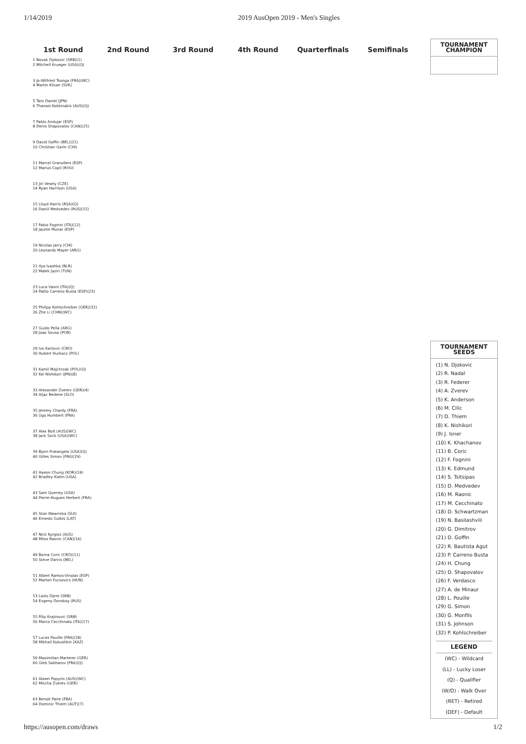1/14/2019 2019 AusOpen 2019 - Men's Singles
1st Round 2nd Round 3rd Round 4th Round Quarterfinals Semifinals
1 Novak Djokovic (SRB)(1)
2 Mitchell Krueger (USA)(Q)
3 Jo-Wilfried Tsonga (FRA)(WC)
4 Martin Klizan (SVK)
5 Taro Daniel (JPN)
6 Thanasi Kokkinakis (AUS)(Q)
7 Pablo Andujar (ESP)
8 Denis Shapovalov (CAN)(25)
9 David Goffin (BEL)(21)
10 Christian Garin (CHI)
11 Marcel Granollers (ESP)
12 Marius Copil (ROU)
13 Jiri Vesely (CZE)
14 Ryan Harrison (USA)
15 Lloyd Harris (RSA)(Q)
16 Daniil Medvedev (RUS)(15)
17 Fabio Fognini (ITA)(12)
18 Jaume Munar (ESP)
19 Nicolas Jarry (CHI)
20 Leonardo Mayer (ARG)
21 Ilya Ivashka (BLR)
22 Malek Jaziri (TUN)
23 Luca Vanni (ITA)(Q)
24 Pablo Carreno Busta (ESP)(23)
25 Philipp Kohlschreiber (GER)(32)
26 Zhe Li (CHN)(WC)
27 Guido Pella (ARG)
28 Joao Sousa (POR)
29 Ivo Karlovic (CRO)
30 Hubert Hurkacz (POL)
31 Kamil Majchrzak (POL)(Q)
32 Kei Nishikori (JPN)(8)
33 Alexander Zverev (GER)(4)
34 Aljaz Bedene (SLO)
35 Jeremy Chardy (FRA)
36 Ugo Humbert (FRA)
37 Alex Bolt (AUS)(WC)
38 Jack Sock (USA)(WC)
39 Bjorn Fratangelo (USA)(Q)
40 Gilles Simon (FRA)(29)
41 Hyeon Chung (KOR)(24)
42 Bradley Klahn (USA)
43 Sam Querrey (USA)
44 Pierre-Hugues Herbert (FRA)
45 Stan Wawrinka (SUI)
46 Ernests Gulbis (LAT)
47 Nick Kyrgios (AUS)
48 Milos Raonic (CAN)(16)
49 Borna Coric (CRO)(11)
50 Steve Darcis (BEL)
51 Albert Ramos-Vinolas (ESP)
52 Marton Fucsovics (HUN)
53 Laslo Djere (SRB)
54 Evgeny Donskoy (RUS)
55 Filip Krajinovic (SRB)
56 Marco Cecchinato (ITA)(17)
57 Lucas Pouille (FRA)(28)
58 Mikhail Kukushkin (KAZ)
59 Maximilian Marterer (GER)
60 Gleb Sakharov (FRA)(Q)
61 Alexei Popyrin (AUS)(WC)
62 Mischa Zverev (GER)
63 Benoit Paire (FRA)
64 Dominic Thiem (AUT)(7)
TOURNAMENT
CHAMPION
TOURNAMENT
SEEDS
(1) N. Djokovic
(2) R. Nadal
(3) R. Federer
(4) A. Zverev
(5) K. Anderson
(6) M. Cilic
(7) D. Thiem
(8) K. Nishikori
(9) J. Isner
(10) K. Khachanov
(11) B. Coric
(12) F. Fognini
(13) K. Edmund
(14) S. Tsitsipas
(15) D. Medvedev
(16) M. Raonic
(17) M. Cecchinato
(18) D. Schwartzman
(19) N. Basilashvili
(20) G. Dimitrov
(21) D. Goffin
(22) R. Bautista Agut
(23) P. Carreno Busta
(24) H. Chung
(25) D. Shapovalov
(26) F. Verdasco
(27) A. de Minaur
(28) L. Pouille
(29) G. Simon
(30) G. Monfils
(31) S. Johnson
(32) P. Kohlschreiber
LEGEND
(WC) - Wildcard
(LL) - Lucky Loser
(Q) - Qualifier
(W/O) - Walk Over
(RET) - Retired
(DEF) - Default
https://ausopen.com/draws 1/2